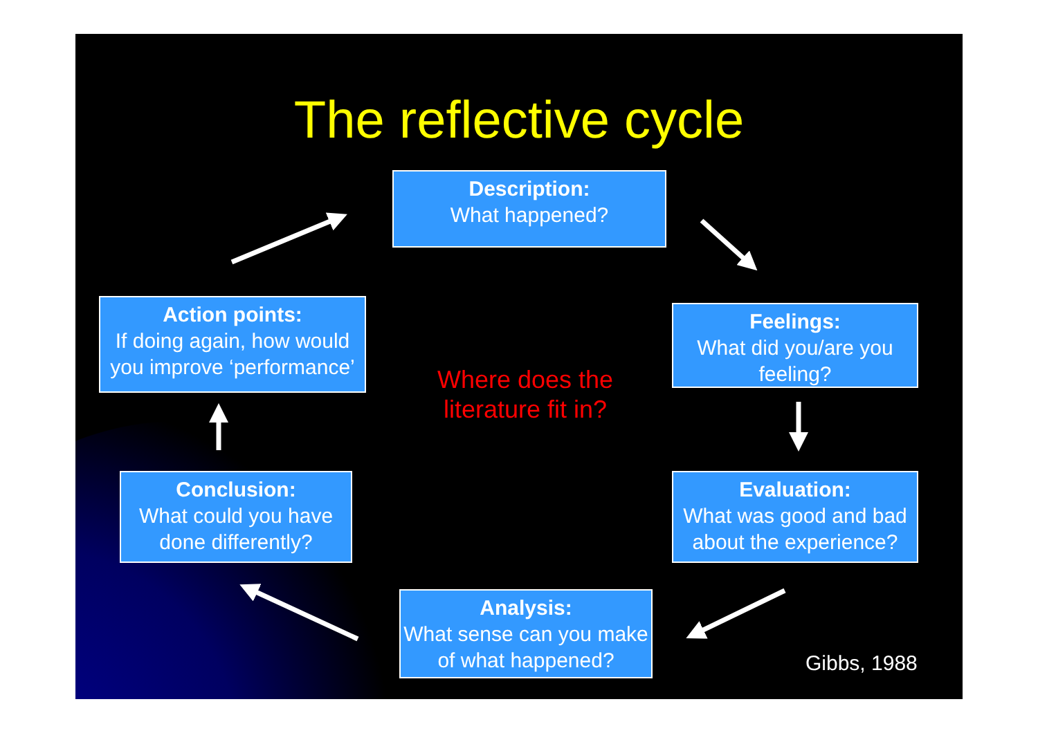The reflective cycle
Description:
What happened?
Feelings:
What did you/are you feeling?
Evaluation:
What was good and bad about the experience?
Analysis:
What sense can you make of what happened?
Conclusion:
What could you have done differently?
Action points:
If doing again, how would you improve ‘performance’
Where does the literature fit in?
Gibbs, 1988